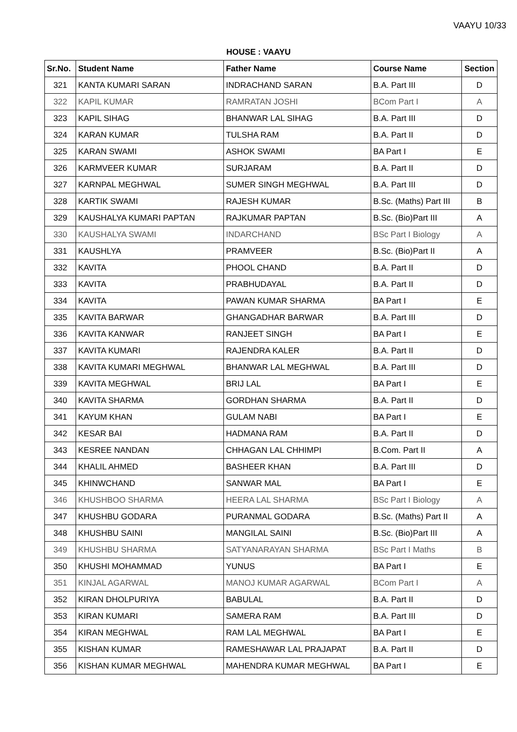VAAYU 10/33
HOUSE : VAAYU
| Sr.No. | Student Name | Father Name | Course Name | Section |
| --- | --- | --- | --- | --- |
| 321 | KANTA KUMARI SARAN | INDRACHAND SARAN | B.A. Part III | D |
| 322 | KAPIL KUMAR | RAMRATAN JOSHI | BCom Part I | A |
| 323 | KAPIL SIHAG | BHANWAR LAL SIHAG | B.A. Part III | D |
| 324 | KARAN KUMAR | TULSHA RAM | B.A. Part II | D |
| 325 | KARAN SWAMI | ASHOK SWAMI | BA Part I | E |
| 326 | KARMVEER KUMAR | SURJARAM | B.A. Part II | D |
| 327 | KARNPAL MEGHWAL | SUMER SINGH MEGHWAL | B.A. Part III | D |
| 328 | KARTIK SWAMI | RAJESH KUMAR | B.Sc. (Maths) Part III | B |
| 329 | KAUSHALYA KUMARI PAPTAN | RAJKUMAR PAPTAN | B.Sc. (Bio)Part III | A |
| 330 | KAUSHALYA SWAMI | INDARCHAND | BSc Part I Biology | A |
| 331 | KAUSHLYA | PRAMVEER | B.Sc. (Bio)Part II | A |
| 332 | KAVITA | PHOOL CHAND | B.A. Part II | D |
| 333 | KAVITA | PRABHUDAYAL | B.A. Part II | D |
| 334 | KAVITA | PAWAN KUMAR SHARMA | BA Part I | E |
| 335 | KAVITA BARWAR | GHANGADHAR BARWAR | B.A. Part III | D |
| 336 | KAVITA KANWAR | RANJEET SINGH | BA Part I | E |
| 337 | KAVITA KUMARI | RAJENDRA KALER | B.A. Part II | D |
| 338 | KAVITA KUMARI MEGHWAL | BHANWAR LAL MEGHWAL | B.A. Part III | D |
| 339 | KAVITA MEGHWAL | BRIJ LAL | BA Part I | E |
| 340 | KAVITA SHARMA | GORDHAN SHARMA | B.A. Part II | D |
| 341 | KAYUM KHAN | GULAM NABI | BA Part I | E |
| 342 | KESAR BAI | HADMANA RAM | B.A. Part II | D |
| 343 | KESREE NANDAN | CHHAGAN LAL CHHIMPI | B.Com. Part II | A |
| 344 | KHALIL AHMED | BASHEER KHAN | B.A. Part III | D |
| 345 | KHINWCHAND | SANWAR MAL | BA Part I | E |
| 346 | KHUSHBOO SHARMA | HEERA LAL SHARMA | BSc Part I Biology | A |
| 347 | KHUSHBU GODARA | PURANMAL GODARA | B.Sc. (Maths) Part II | A |
| 348 | KHUSHBU SAINI | MANGILAL SAINI | B.Sc. (Bio)Part III | A |
| 349 | KHUSHBU SHARMA | SATYANARAYAN SHARMA | BSc Part I Maths | B |
| 350 | KHUSHI MOHAMMAD | YUNUS | BA Part I | E |
| 351 | KINJAL AGARWAL | MANOJ KUMAR AGARWAL | BCom Part I | A |
| 352 | KIRAN DHOLPURIYA | BABULAL | B.A. Part II | D |
| 353 | KIRAN KUMARI | SAMERA RAM | B.A. Part III | D |
| 354 | KIRAN MEGHWAL | RAM LAL MEGHWAL | BA Part I | E |
| 355 | KISHAN KUMAR | RAMESHAWAR LAL PRAJAPAT | B.A. Part II | D |
| 356 | KISHAN KUMAR MEGHWAL | MAHENDRA KUMAR MEGHWAL | BA Part I | E |